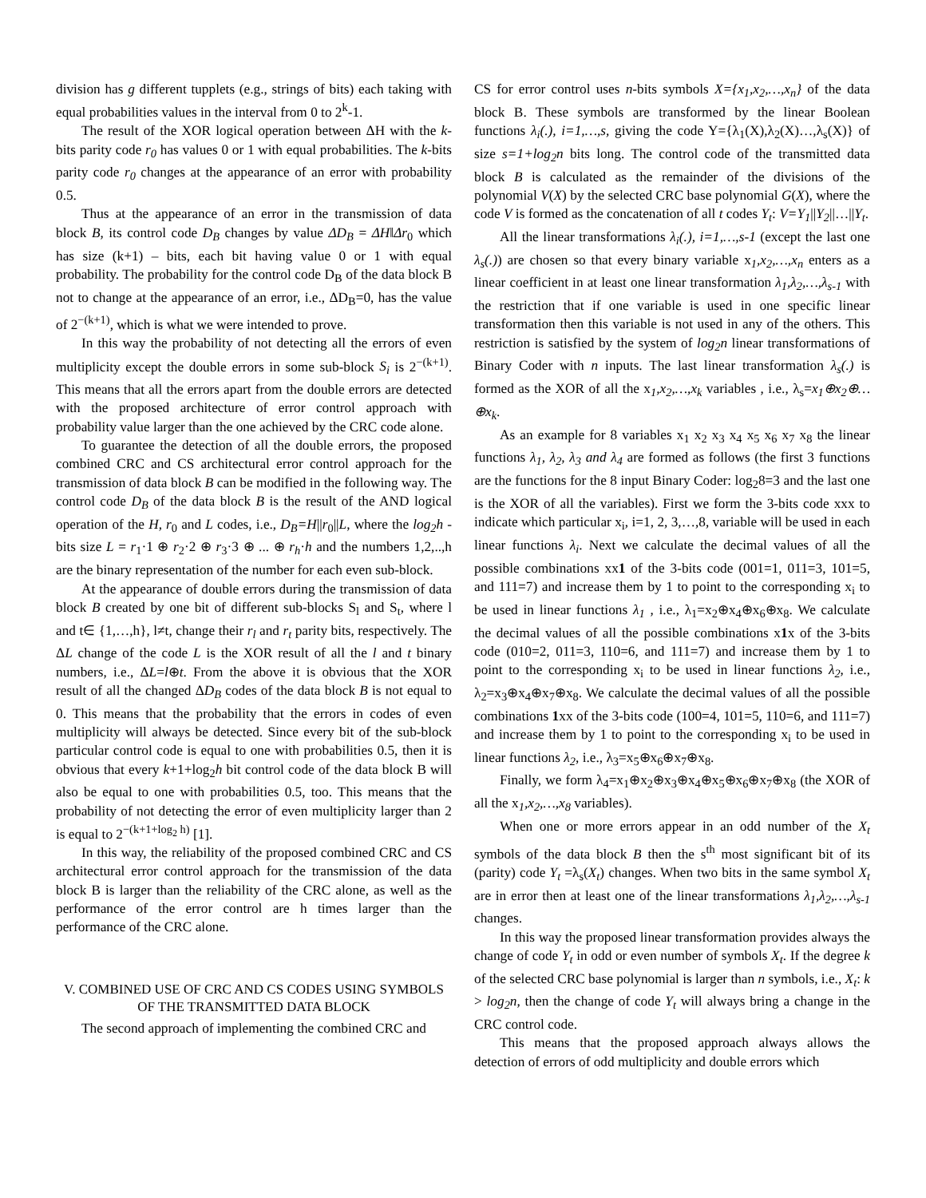division has g different tupplets (e.g., strings of bits) each taking with equal probabilities values in the interval from 0 to 2<sup>k</sup>-1.
The result of the XOR logical operation between ΔH with the k-bits parity code r<sub>0</sub> has values 0 or 1 with equal probabilities. The k-bits parity code r<sub>0</sub> changes at the appearance of an error with probability 0.5.
Thus at the appearance of an error in the transmission of data block B, its control code D<sub>B</sub> changes by value ΔD<sub>B</sub> = ΔH‖Δr<sub>0</sub> which has size (k+1) – bits, each bit having value 0 or 1 with equal probability. The probability for the control code D<sub>B</sub> of the data block B not to change at the appearance of an error, i.e., ΔD<sub>B</sub>=0, has the value of 2<sup>−(k+1)</sup>, which is what we were intended to prove.
In this way the probability of not detecting all the errors of even multiplicity except the double errors in some sub-block S<sub>i</sub> is 2<sup>−(k+1)</sup>. This means that all the errors apart from the double errors are detected with the proposed architecture of error control approach with probability value larger than the one achieved by the CRC code alone.
To guarantee the detection of all the double errors, the proposed combined CRC and CS architectural error control approach for the transmission of data block B can be modified in the following way. The control code D<sub>B</sub> of the data block B is the result of the AND logical operation of the H, r<sub>0</sub> and L codes, i.e., D<sub>B</sub>=H||r<sub>0</sub>||L, where the log<sub>2</sub>h - bits size L = r<sub>1</sub>·1 ⊕ r<sub>2</sub>·2 ⊕ r<sub>3</sub>·3 ⊕ ... ⊕ r<sub>h</sub>·h and the numbers 1,2,..,h are the binary representation of the number for each even sub-block.
At the appearance of double errors during the transmission of data block B created by one bit of different sub-blocks S<sub>l</sub> and S<sub>t</sub>, where l and t∈ {1,…,h}, l≠t, change their r<sub>l</sub> and r<sub>t</sub> parity bits, respectively. The ΔL change of the code L is the XOR result of all the l and t binary numbers, i.e., ΔL=l⊕t. From the above it is obvious that the XOR result of all the changed ΔD<sub>B</sub> codes of the data block B is not equal to 0. This means that the probability that the errors in codes of even multiplicity will always be detected. Since every bit of the sub-block particular control code is equal to one with probabilities 0.5, then it is obvious that every k+1+log<sub>2</sub>h bit control code of the data block B will also be equal to one with probabilities 0.5, too. This means that the probability of not detecting the error of even multiplicity larger than 2 is equal to 2<sup>−(k+1+log<sub>2</sub> h)</sup> [1].
In this way, the reliability of the proposed combined CRC and CS architectural error control approach for the transmission of the data block B is larger than the reliability of the CRC alone, as well as the performance of the error control are h times larger than the performance of the CRC alone.
V. COMBINED USE OF CRC AND CS CODES USING SYMBOLS OF THE TRANSMITTED DATA BLOCK
The second approach of implementing the combined CRC and
CS for error control uses n-bits symbols X={x<sub>1</sub>,x<sub>2</sub>,…,x<sub>n</sub>} of the data block B. These symbols are transformed by the linear Boolean functions λ<sub>i</sub>(.), i=1,…,s, giving the code Y={λ<sub>1</sub>(X),λ<sub>2</sub>(X)…,λ<sub>s</sub>(X)} of size s=1+log<sub>2</sub>n bits long. The control code of the transmitted data block B is calculated as the remainder of the divisions of the polynomial V(X) by the selected CRC base polynomial G(X), where the code V is formed as the concatenation of all t codes Y<sub>t</sub>: V=Y<sub>1</sub>||Y<sub>2</sub>||…||Y<sub>t</sub>.
All the linear transformations λ<sub>i</sub>(.), i=1,…,s-1 (except the last one λ<sub>s</sub>(.)) are chosen so that every binary variable x<sub>1</sub>,x<sub>2</sub>,…,x<sub>n</sub> enters as a linear coefficient in at least one linear transformation λ<sub>1</sub>,λ<sub>2</sub>,…,λ<sub>s-1</sub> with the restriction that if one variable is used in one specific linear transformation then this variable is not used in any of the others. This restriction is satisfied by the system of log<sub>2</sub>n linear transformations of Binary Coder with n inputs. The last linear transformation λ<sub>s</sub>(.) is formed as the XOR of all the x<sub>1</sub>,x<sub>2</sub>,…,x<sub>k</sub> variables , i.e., λ<sub>s</sub>=x<sub>1</sub>⊕x<sub>2</sub>⊕…⊕x<sub>k</sub>.
As an example for 8 variables x<sub>1</sub> x<sub>2</sub> x<sub>3</sub> x<sub>4</sub> x<sub>5</sub> x<sub>6</sub> x<sub>7</sub> x<sub>8</sub> the linear functions λ<sub>1</sub>, λ<sub>2</sub>, λ<sub>3</sub> and λ<sub>4</sub> are formed as follows (the first 3 functions are the functions for the 8 input Binary Coder: log<sub>2</sub>8=3 and the last one is the XOR of all the variables). First we form the 3-bits code xxx to indicate which particular x<sub>i</sub>, i=1, 2, 3,…,8, variable will be used in each linear functions λ<sub>i</sub>. Next we calculate the decimal values of all the possible combinations xx1 of the 3-bits code (001=1, 011=3, 101=5, and 111=7) and increase them by 1 to point to the corresponding x<sub>i</sub> to be used in linear functions λ<sub>1</sub> , i.e., λ<sub>1</sub>=x<sub>2</sub>⊕x<sub>4</sub>⊕x<sub>6</sub>⊕x<sub>8</sub>. We calculate the decimal values of all the possible combinations x1x of the 3-bits code (010=2, 011=3, 110=6, and 111=7) and increase them by 1 to point to the corresponding x<sub>i</sub> to be used in linear functions λ<sub>2</sub>, i.e., λ<sub>2</sub>=x<sub>3</sub>⊕x<sub>4</sub>⊕x<sub>7</sub>⊕x<sub>8</sub>. We calculate the decimal values of all the possible combinations 1xx of the 3-bits code (100=4, 101=5, 110=6, and 111=7) and increase them by 1 to point to the corresponding x<sub>i</sub> to be used in linear functions λ<sub>2</sub>, i.e., λ<sub>3</sub>=x<sub>5</sub>⊕x<sub>6</sub>⊕x<sub>7</sub>⊕x<sub>8</sub>.
Finally, we form λ<sub>4</sub>=x<sub>1</sub>⊕x<sub>2</sub>⊕x<sub>3</sub>⊕x<sub>4</sub>⊕x<sub>5</sub>⊕x<sub>6</sub>⊕x<sub>7</sub>⊕x<sub>8</sub> (the XOR of all the x<sub>1</sub>,x<sub>2</sub>,…,x<sub>8</sub> variables).
When one or more errors appear in an odd number of the X<sub>t</sub> symbols of the data block B then the s<sup>th</sup> most significant bit of its (parity) code Y<sub>t</sub> =λ<sub>s</sub>(X<sub>t</sub>) changes. When two bits in the same symbol X<sub>t</sub> are in error then at least one of the linear transformations λ<sub>1</sub>,λ<sub>2</sub>,…,λ<sub>s-1</sub> changes.
In this way the proposed linear transformation provides always the change of code Y<sub>t</sub> in odd or even number of symbols X<sub>t</sub>. If the degree k of the selected CRC base polynomial is larger than n symbols, i.e., X<sub>t</sub>: k > log<sub>2</sub>n, then the change of code Y<sub>t</sub> will always bring a change in the CRC control code.
This means that the proposed approach always allows the detection of errors of odd multiplicity and double errors which